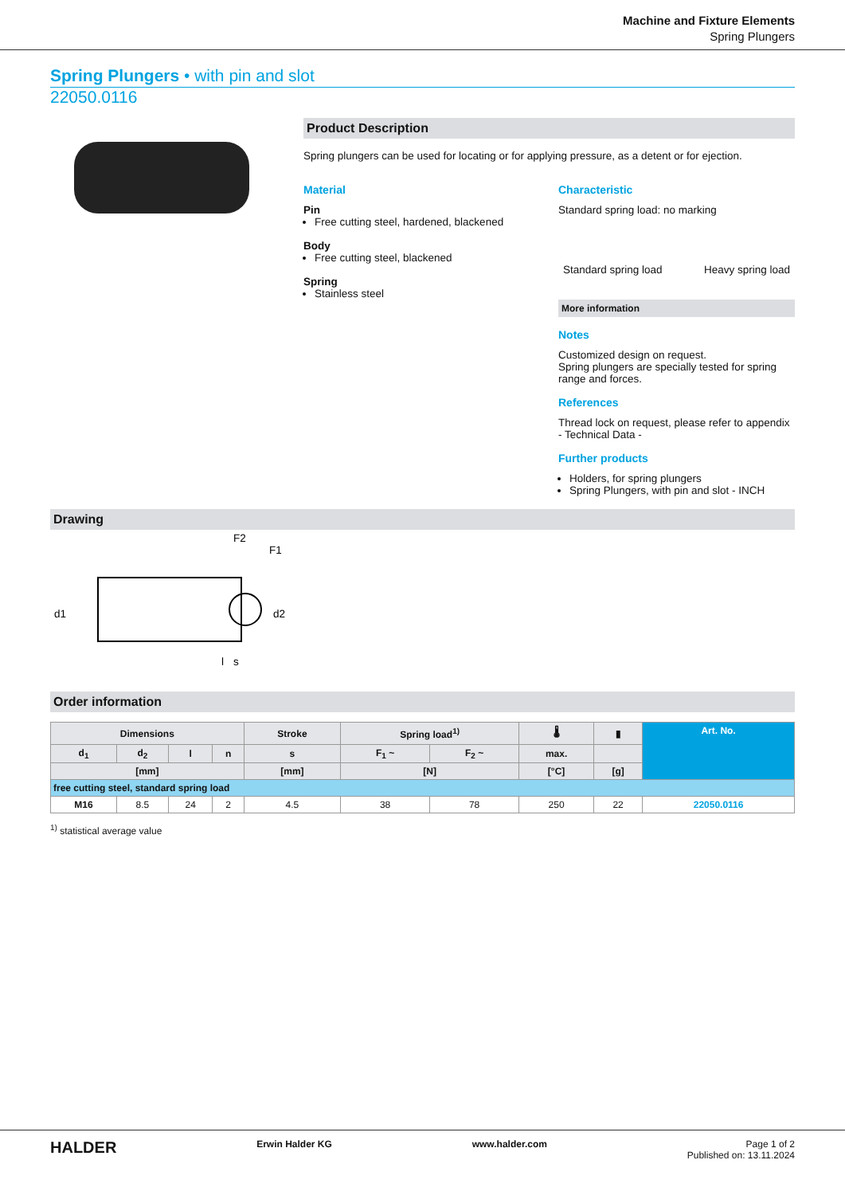Machine and Fixture Elements
Spring Plungers
Spring Plungers • with pin and slot
22050.0116
Product Description
Spring plungers can be used for locating or for applying pressure, as a detent or for ejection.
Material
Pin
Free cutting steel, hardened, blackened
Body
Free cutting steel, blackened
Spring
Stainless steel
Characteristic
Standard spring load: no marking
Standard spring load Heavy spring load
More information
Notes
Customized design on request.
Spring plungers are specially tested for spring range and forces.
References
Thread lock on request, please refer to appendix - Technical Data -
Further products
Holders, for spring plungers
Spring Plungers, with pin and slot - INCH
Drawing
d1
l
F2
F1
d2
s
Order information
| Dimensions | | | | Stroke | Spring load<sup>1)</sup> | | 🌡 | ▮ | Art. No. |
| --- | --- | --- | --- | --- | --- | --- | --- | --- | --- |
| d<sub>1</sub> | d<sub>2</sub> | l | n | s | F<sub>1</sub> ~ | F<sub>2</sub> ~ | max. | | |
| [mm] | | | | [mm] | [N] | | [°C] | [g] | |
| free cutting steel, standard spring load | | | | | | | | | |
| M16 | 8.5 | 24 | 2 | 4.5 | 38 | 78 | 250 | 22 | 22050.0116 |
<sup>1)</sup> statistical average value
HALDER Erwin Halder KG www.halder.com Page 1 of 2
Published on: 13.11.2024